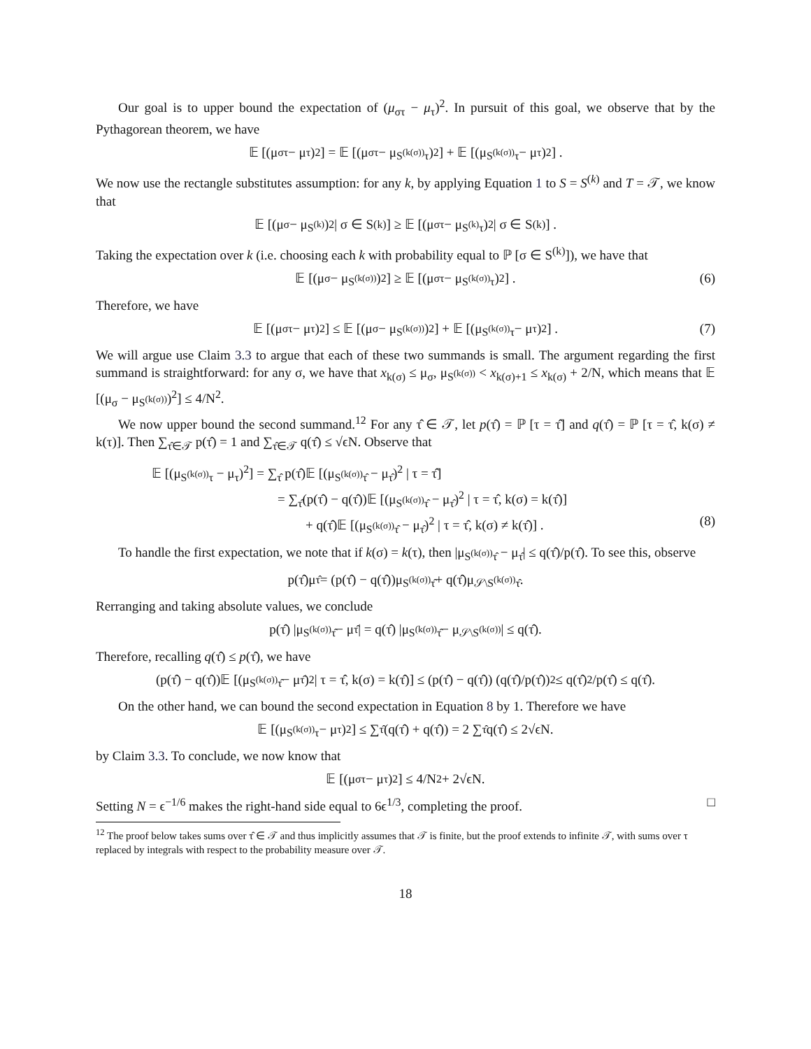Our goal is to upper bound the expectation of (μ<sub>στ</sub> − μ<sub>τ</sub>)<sup>2</sup>. In pursuit of this goal, we observe that by the Pythagorean theorem, we have
𝔼 [(μ<sub>στ</sub> − μ<sub>τ</sub>)<sup>2</sup>] = 𝔼 [(μ<sub>στ</sub> − μ<sub>S<sup>(k(σ))</sup>τ</sub>)<sup>2</sup>] + 𝔼 [(μ<sub>S<sup>(k(σ))</sup>τ</sub> − μ<sub>τ</sub>)<sup>2</sup>] .
We now use the rectangle substitutes assumption: for any k, by applying Equation 1 to S = S<sup>(k)</sup> and T = 𝒯, we know that
𝔼 [(μ<sub>σ</sub> − μ<sub>S<sup>(k)</sup></sub>)<sup>2</sup> | σ ∈ S<sup>(k)</sup>] ≥ 𝔼 [(μ<sub>στ</sub> − μ<sub>S<sup>(k)</sup>τ</sub>)<sup>2</sup> | σ ∈ S<sup>(k)</sup>] .
Taking the expectation over k (i.e. choosing each k with probability equal to ℙ [σ ∈ S<sup>(k)</sup>]), we have that
𝔼 [(μ<sub>σ</sub> − μ<sub>S<sup>(k(σ))</sup></sub>)<sup>2</sup>] ≥ 𝔼 [(μ<sub>στ</sub> − μ<sub>S<sup>(k(σ))</sup>τ</sub>)<sup>2</sup>] . (6)
Therefore, we have
𝔼 [(μ<sub>στ</sub> − μ<sub>τ</sub>)<sup>2</sup>] ≤ 𝔼 [(μ<sub>σ</sub> − μ<sub>S<sup>(k(σ))</sup></sub>)<sup>2</sup>] + 𝔼 [(μ<sub>S<sup>(k(σ))</sup>τ</sub> − μ<sub>τ</sub>)<sup>2</sup>] . (7)
We will argue use Claim 3.3 to argue that each of these two summands is small. The argument regarding the first summand is straightforward: for any σ, we have that x<sub>k(σ)</sub> ≤ μ<sub>σ</sub>, μ<sub>S<sup>(k(σ))</sup></sub> < x<sub>k(σ)+1</sub> ≤ x<sub>k(σ)</sub> + 2/N, which means that 𝔼 [(μ<sub>σ</sub> − μ<sub>S<sup>(k(σ))</sup></sub>)<sup>2</sup>] ≤ 4/N<sup>2</sup>.
We now upper bound the second summand.<sup>12</sup> For any τ̂ ∈ 𝒯, let p(τ̂) = ℙ [τ = τ̂] and q(τ̂) = ℙ [τ = τ̂, k(σ) ≠ k(τ)]. Then ∑<sub>τ̂∈𝒯</sub> p(τ̂) = 1 and ∑<sub>τ̂∈𝒯</sub> q(τ̂) ≤ √ϵN. Observe that
𝔼 [(μ<sub>S<sup>(k(σ))</sup>τ</sub> − μ<sub>τ</sub>)<sup>2</sup>] = ∑<sub>τ̂</sub> p(τ̂)𝔼 [(μ<sub>S<sup>(k(σ))</sup>τ̂</sub> − μ<sub>τ̂</sub>)<sup>2</sup> | τ = τ̂]
= ∑<sub>τ̂</sub>(p(τ̂) − q(τ̂))𝔼 [(μ<sub>S<sup>(k(σ))</sup>τ̂</sub> − μ<sub>τ̂</sub>)<sup>2</sup> | τ = τ̂, k(σ) = k(τ̂)]
+ q(τ̂)𝔼 [(μ<sub>S<sup>(k(σ))</sup>τ̂</sub> − μ<sub>τ̂</sub>)<sup>2</sup> | τ = τ̂, k(σ) ≠ k(τ̂)] . (8)
To handle the first expectation, we note that if k(σ) = k(τ), then |μ<sub>S<sup>(k(σ))</sup>τ̂</sub> − μ<sub>τ̂</sub>| ≤ q(τ̂)/p(τ̂). To see this, observe
p(τ̂)μ<sub>τ̂</sub> = (p(τ̂) − q(τ̂))μ<sub>S<sup>(k(σ))</sup>τ̂</sub> + q(τ̂)μ<sub>𝒮\S<sup>(k(σ))</sup>τ̂</sub> .
Rerranging and taking absolute values, we conclude
p(τ̂) |μ<sub>S<sup>(k(σ))</sup>τ̂</sub> − μ<sub>τ̂</sub>| = q(τ̂) |μ<sub>S<sup>(k(σ))</sup>τ̂</sub> − μ<sub>𝒮\S<sup>(k(σ))</sup></sub>| ≤ q(τ̂).
Therefore, recalling q(τ̂) ≤ p(τ̂), we have
(p(τ̂) − q(τ̂))𝔼 [(μ<sub>S<sup>(k(σ))</sup>τ̂</sub> − μ<sub>τ̂</sub>)<sup>2</sup> | τ = τ̂, k(σ) = k(τ̂)] ≤ (p(τ̂) − q(τ̂)) (q(τ̂)/p(τ̂))<sup>2</sup> ≤ q(τ̂)<sup>2</sup>/p(τ̂) ≤ q(τ̂).
On the other hand, we can bound the second expectation in Equation 8 by 1. Therefore we have
𝔼 [(μ<sub>S<sup>(k(σ))</sup>τ</sub> − μ<sub>τ</sub>)<sup>2</sup>] ≤ ∑<sub>τ̂</sub>(q(τ̂) + q(τ̂)) = 2 ∑<sub>τ̂</sub> q(τ̂) ≤ 2√ϵN.
by Claim 3.3. To conclude, we now know that
𝔼 [(μ<sub>στ</sub> − μ<sub>τ</sub>)<sup>2</sup>] ≤ 4/N<sup>2</sup> + 2√ϵN.
Setting N = ϵ<sup>−1/6</sup> makes the right-hand side equal to 6ϵ<sup>1/3</sup>, completing the proof. □
<sup>12</sup> The proof below takes sums over τ̂ ∈ 𝒯 and thus implicitly assumes that 𝒯 is finite, but the proof extends to infinite 𝒯, with sums over τ replaced by integrals with respect to the probability measure over 𝒯.
18